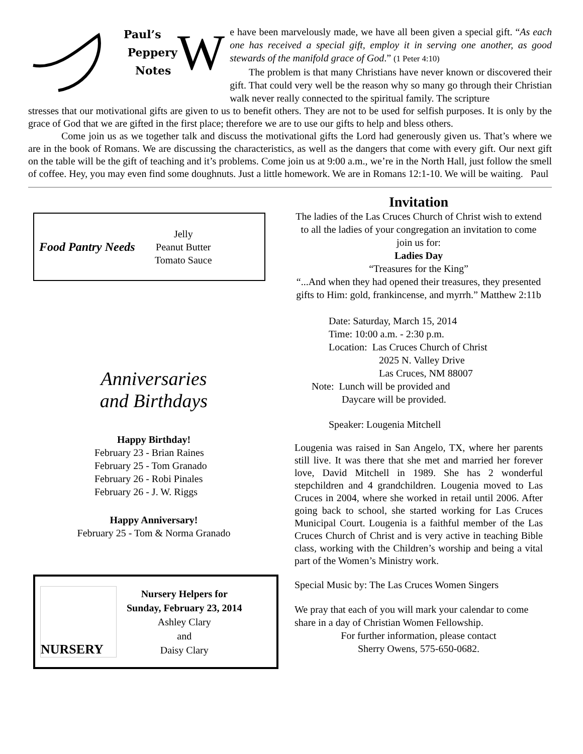Paul’s
Peppery
Notes
W
e have been marvelously made, we have all been given a special gift. “As each one has received a special gift, employ it in serving one another, as good stewards of the manifold grace of God.” (1 Peter 4:10)
The problem is that many Christians have never known or discovered their gift. That could very well be the reason why so many go through their Christian walk never really connected to the spiritual family. The scripture
stresses that our motivational gifts are given to us to benefit others. They are not to be used for selfish purposes. It is only by the grace of God that we are gifted in the first place; therefore we are to use our gifts to help and bless others.
Come join us as we together talk and discuss the motivational gifts the Lord had generously given us. That’s where we are in the book of Romans. We are discussing the characteristics, as well as the dangers that come with every gift. Our next gift on the table will be the gift of teaching and it’s problems. Come join us at 9:00 a.m., we’re in the North Hall, just follow the smell of coffee. Hey, you may even find some doughnuts. Just a little homework. We are in Romans 12:1-10. We will be waiting. Paul
Food Pantry Needs
Jelly
Peanut Butter
Tomato Sauce
Anniversaries
and Birthdays
Happy Birthday!
February 23 - Brian Raines
February 25 - Tom Granado
February 26 - Robi Pinales
February 26 - J. W. Riggs
Happy Anniversary!
February 25 - Tom & Norma Granado
NURSERY
Nursery Helpers for
Sunday, February 23, 2014
Ashley Clary
and
Daisy Clary
Invitation
The ladies of the Las Cruces Church of Christ wish to extend to all the ladies of your congregation an invitation to come join us for:
Ladies Day
“Treasures for the King”
“...And when they had opened their treasures, they presented gifts to Him: gold, frankincense, and myrrh.” Matthew 2:11b
Date: Saturday, March 15, 2014
Time: 10:00 a.m. - 2:30 p.m.
Location: Las Cruces Church of Christ
2025 N. Valley Drive
Las Cruces, NM 88007
Note: Lunch will be provided and
Daycare will be provided.
Speaker: Lougenia Mitchell
Lougenia was raised in San Angelo, TX, where her parents still live. It was there that she met and married her forever love, David Mitchell in 1989. She has 2 wonderful stepchildren and 4 grandchildren. Lougenia moved to Las Cruces in 2004, where she worked in retail until 2006. After going back to school, she started working for Las Cruces Municipal Court. Lougenia is a faithful member of the Las Cruces Church of Christ and is very active in teaching Bible class, working with the Children’s worship and being a vital part of the Women’s Ministry work.
Special Music by: The Las Cruces Women Singers
We pray that each of you will mark your calendar to come share in a day of Christian Women Fellowship.
For further information, please contact
Sherry Owens, 575-650-0682.